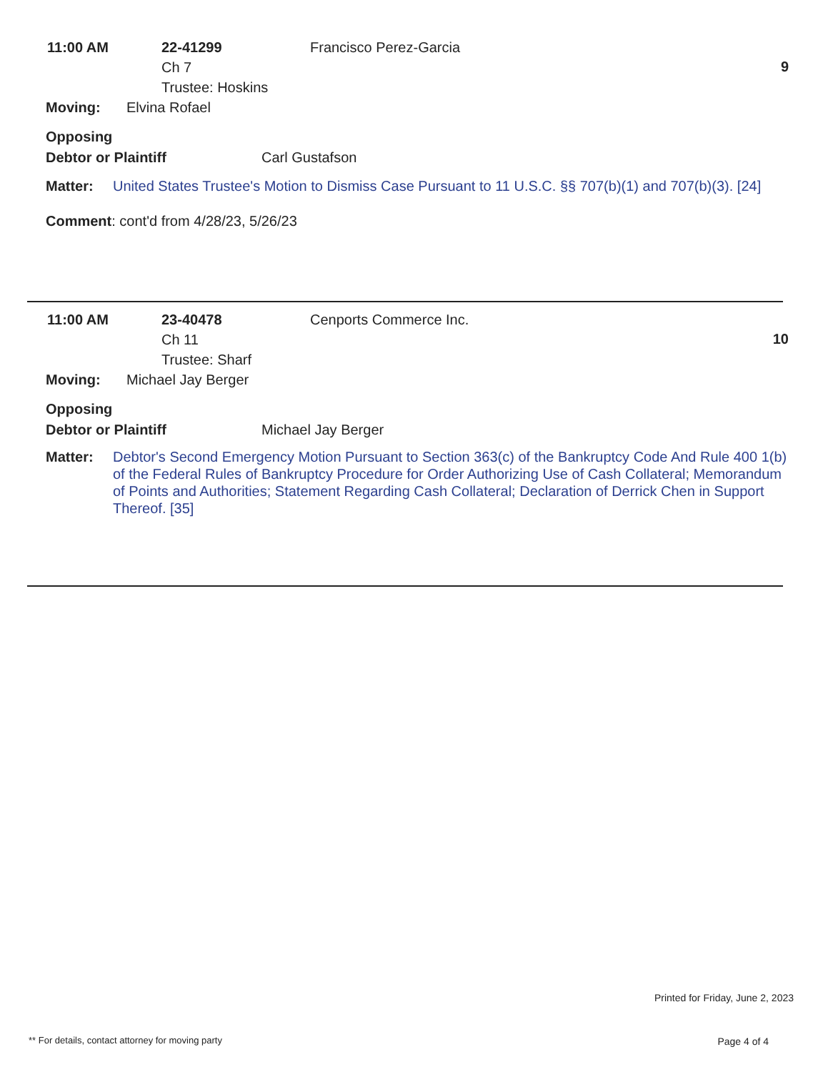11:00 AM 22-41299
Ch 7
Trustee: Hoskins
Francisco Perez-Garcia
9
Moving: Elvina Rofael
Opposing
Debtor or Plaintiff Carl Gustafson
Matter: United States Trustee's Motion to Dismiss Case Pursuant to 11 U.S.C. §§ 707(b)(1) and 707(b)(3). [24]
Comment: cont'd from 4/28/23, 5/26/23
11:00 AM 23-40478
Ch 11
Trustee: Sharf
Cenports Commerce Inc.
10
Moving: Michael Jay Berger
Opposing
Debtor or Plaintiff Michael Jay Berger
Matter: Debtor's Second Emergency Motion Pursuant to Section 363(c) of the Bankruptcy Code And Rule 400 1(b) of the Federal Rules of Bankruptcy Procedure for Order Authorizing Use of Cash Collateral; Memorandum of Points and Authorities; Statement Regarding Cash Collateral; Declaration of Derrick Chen in Support Thereof. [35]
Printed for Friday, June 2, 2023
** For details, contact attorney for moving party
Page 4 of 4